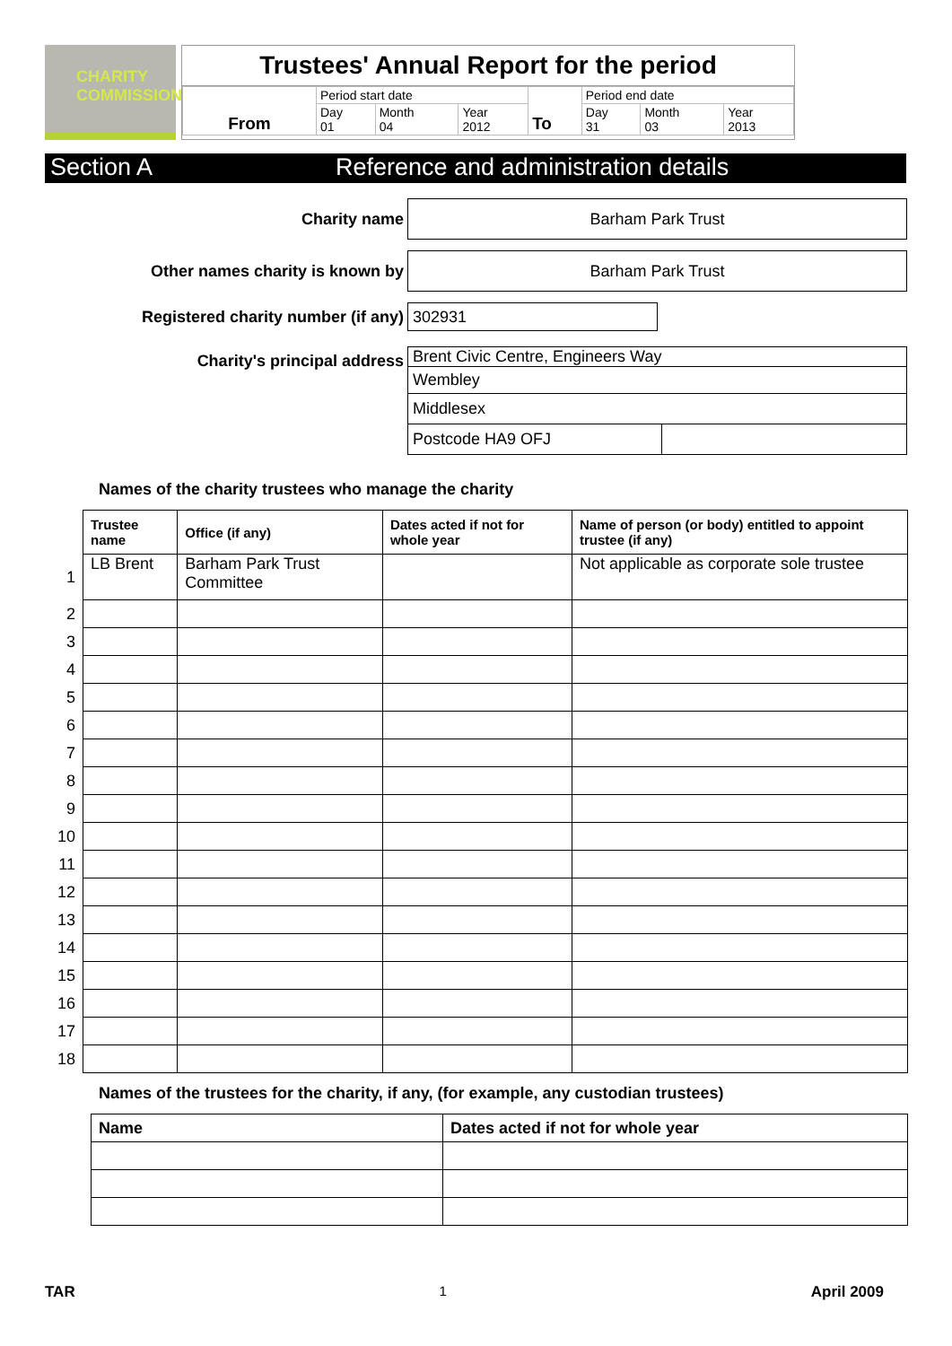CHARITY
COMMISSION
Trustees' Annual Report for the period
| From | Period start date | | | To | Period end date | | |
| | Day 01 | Month 04 | Year 2012 | | Day 31 | Month 03 | Year 2013 |
Section A Reference and administration details
Charity name
Barham Park Trust
Other names charity is known by
Barham Park Trust
Registered charity number (if any)
302931
Charity's principal address
Brent Civic Centre, Engineers Way
Wembley
Middlesex
Postcode HA9 OFJ
Names of the charity trustees who manage the charity
| | Trustee name | Office (if any) | Dates acted if not for whole year | Name of person (or body) entitled to appoint trustee (if any) |
| 1 | LB Brent | Barham Park Trust Committee | | Not applicable as corporate sole trustee |
| 2 | | | | |
| 3 | | | | |
| 4 | | | | |
| 5 | | | | |
| 6 | | | | |
| 7 | | | | |
| 8 | | | | |
| 9 | | | | |
| 10 | | | | |
| 11 | | | | |
| 12 | | | | |
| 13 | | | | |
| 14 | | | | |
| 15 | | | | |
| 16 | | | | |
| 17 | | | | |
| 18 | | | | |
Names of the trustees for the charity, if any, (for example, any custodian trustees)
| Name | Dates acted if not for whole year |
| --- | --- |
TAR 1 April 2009